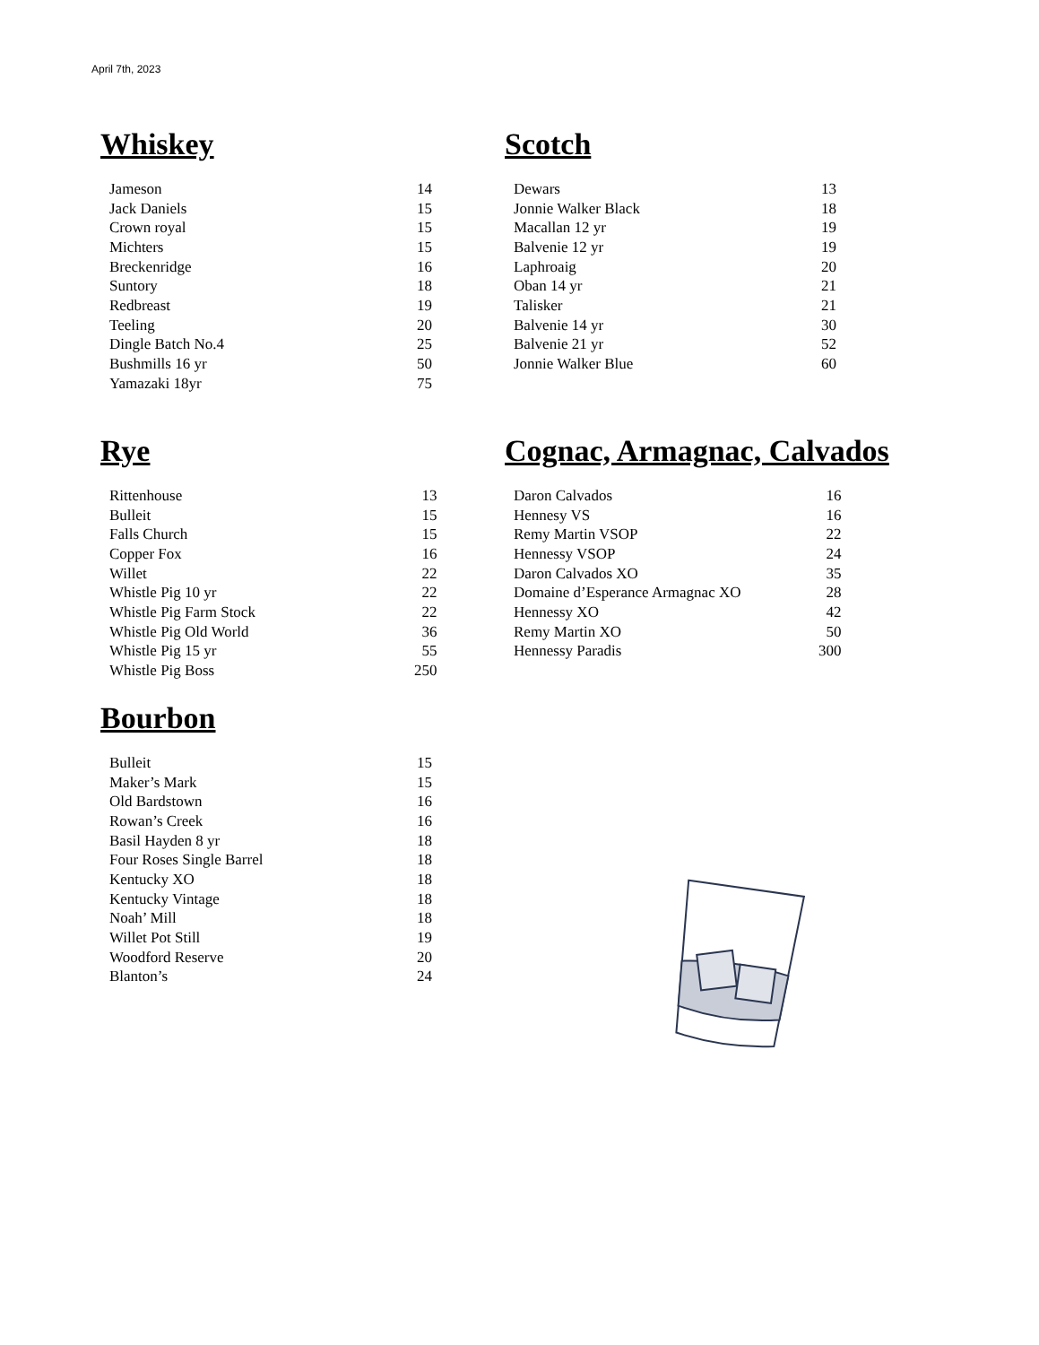April 7th, 2023
Whiskey
| Jameson | 14 |
| Jack Daniels | 15 |
| Crown royal | 15 |
| Michters | 15 |
| Breckenridge | 16 |
| Suntory | 18 |
| Redbreast | 19 |
| Teeling | 20 |
| Dingle Batch No.4 | 25 |
| Bushmills 16 yr | 50 |
| Yamazaki 18yr | 75 |
Scotch
| Dewars | 13 |
| Jonnie Walker Black | 18 |
| Macallan 12 yr | 19 |
| Balvenie 12 yr | 19 |
| Laphroaig | 20 |
| Oban 14 yr | 21 |
| Talisker | 21 |
| Balvenie 14 yr | 30 |
| Balvenie 21 yr | 52 |
| Jonnie Walker Blue | 60 |
Rye
| Rittenhouse | 13 |
| Bulleit | 15 |
| Falls Church | 15 |
| Copper Fox | 16 |
| Willet | 22 |
| Whistle Pig 10 yr | 22 |
| Whistle Pig Farm Stock | 22 |
| Whistle Pig Old World | 36 |
| Whistle Pig 15 yr | 55 |
| Whistle Pig Boss | 250 |
Cognac, Armagnac, Calvados
| Daron Calvados | 16 |
| Hennesy VS | 16 |
| Remy Martin VSOP | 22 |
| Hennessy VSOP | 24 |
| Daron Calvados XO | 35 |
| Domaine d’Esperance Armagnac XO | 28 |
| Hennessy XO | 42 |
| Remy Martin XO | 50 |
| Hennessy Paradis | 300 |
Bourbon
| Bulleit | 15 |
| Maker’s Mark | 15 |
| Old Bardstown | 16 |
| Rowan’s Creek | 16 |
| Basil Hayden 8 yr | 18 |
| Four Roses Single Barrel | 18 |
| Kentucky XO | 18 |
| Kentucky Vintage | 18 |
| Noah’ Mill | 18 |
| Willet Pot Still | 19 |
| Woodford Reserve | 20 |
| Blanton’s | 24 |